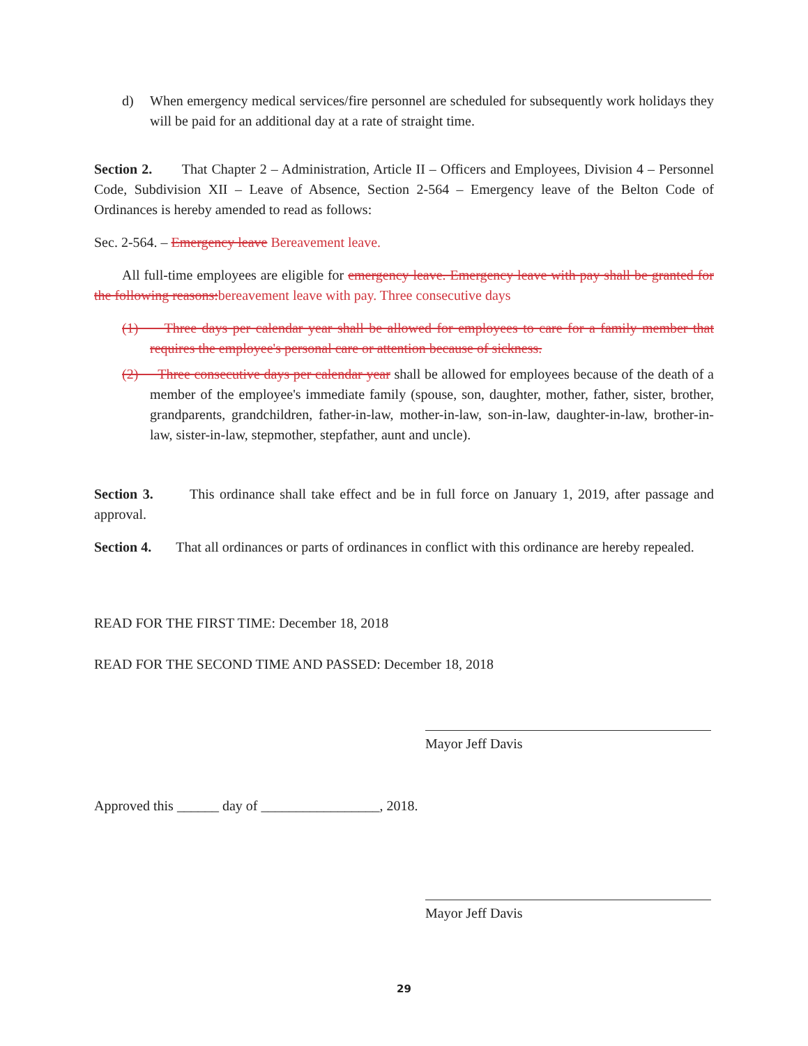d) When emergency medical services/fire personnel are scheduled for subsequently work holidays they will be paid for an additional day at a rate of straight time.
Section 2. That Chapter 2 – Administration, Article II – Officers and Employees, Division 4 – Personnel Code, Subdivision XII – Leave of Absence, Section 2-564 – Emergency leave of the Belton Code of Ordinances is hereby amended to read as follows:
Sec. 2-564. – Emergency leave Bereavement leave.
All full-time employees are eligible for emergency leave. Emergency leave with pay shall be granted for the following reasons: bereavement leave with pay. Three consecutive days
(1) Three days per calendar year shall be allowed for employees to care for a family member that requires the employee's personal care or attention because of sickness.
(2) Three consecutive days per calendar year shall be allowed for employees because of the death of a member of the employee's immediate family (spouse, son, daughter, mother, father, sister, brother, grandparents, grandchildren, father-in-law, mother-in-law, son-in-law, daughter-in-law, brother-in-law, sister-in-law, stepmother, stepfather, aunt and uncle).
Section 3. This ordinance shall take effect and be in full force on January 1, 2019, after passage and approval.
Section 4. That all ordinances or parts of ordinances in conflict with this ordinance are hereby repealed.
READ FOR THE FIRST TIME: December 18, 2018
READ FOR THE SECOND TIME AND PASSED: December 18, 2018
Mayor Jeff Davis
Approved this ______ day of _________________, 2018.
Mayor Jeff Davis
29